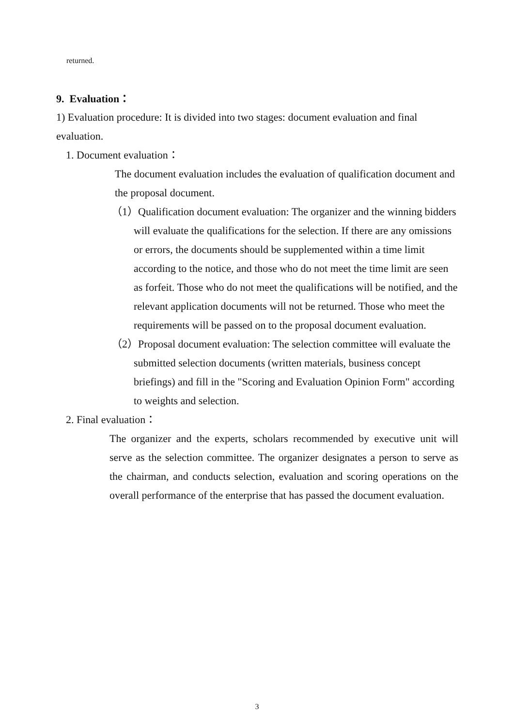returned.
9. Evaluation：
1) Evaluation procedure: It is divided into two stages: document evaluation and final evaluation.
1. Document evaluation：
The document evaluation includes the evaluation of qualification document and the proposal document.
（1）Qualification document evaluation: The organizer and the winning bidders will evaluate the qualifications for the selection. If there are any omissions or errors, the documents should be supplemented within a time limit according to the notice, and those who do not meet the time limit are seen as forfeit. Those who do not meet the qualifications will be notified, and the relevant application documents will not be returned. Those who meet the requirements will be passed on to the proposal document evaluation.
（2）Proposal document evaluation: The selection committee will evaluate the submitted selection documents (written materials, business concept briefings) and fill in the "Scoring and Evaluation Opinion Form" according to weights and selection.
2. Final evaluation：
The organizer and the experts, scholars recommended by executive unit will serve as the selection committee. The organizer designates a person to serve as the chairman, and conducts selection, evaluation and scoring operations on the overall performance of the enterprise that has passed the document evaluation.
3